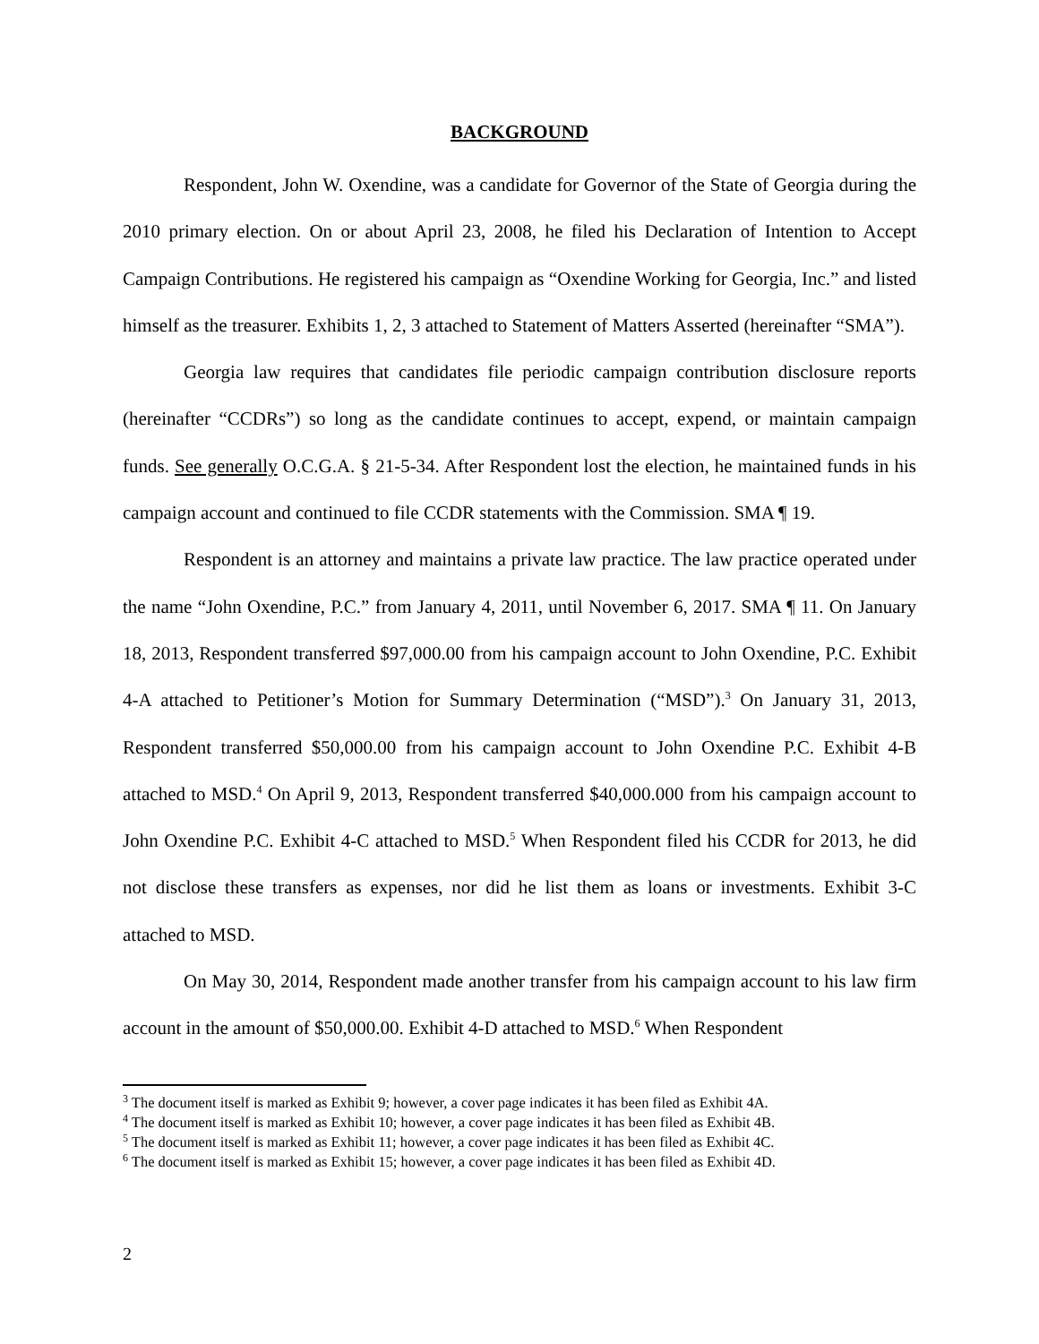BACKGROUND
Respondent, John W. Oxendine, was a candidate for Governor of the State of Georgia during the 2010 primary election. On or about April 23, 2008, he filed his Declaration of Intention to Accept Campaign Contributions. He registered his campaign as “Oxendine Working for Georgia, Inc.” and listed himself as the treasurer. Exhibits 1, 2, 3 attached to Statement of Matters Asserted (hereinafter “SMA”).
Georgia law requires that candidates file periodic campaign contribution disclosure reports (hereinafter “CCDRs”) so long as the candidate continues to accept, expend, or maintain campaign funds. See generally O.C.G.A. § 21-5-34. After Respondent lost the election, he maintained funds in his campaign account and continued to file CCDR statements with the Commission. SMA ¶ 19.
Respondent is an attorney and maintains a private law practice. The law practice operated under the name “John Oxendine, P.C.” from January 4, 2011, until November 6, 2017. SMA ¶ 11. On January 18, 2013, Respondent transferred $97,000.00 from his campaign account to John Oxendine, P.C. Exhibit 4-A attached to Petitioner’s Motion for Summary Determination (“MSD”).<sup>3</sup> On January 31, 2013, Respondent transferred $50,000.00 from his campaign account to John Oxendine P.C. Exhibit 4-B attached to MSD.<sup>4</sup> On April 9, 2013, Respondent transferred $40,000.000 from his campaign account to John Oxendine P.C. Exhibit 4-C attached to MSD.<sup>5</sup> When Respondent filed his CCDR for 2013, he did not disclose these transfers as expenses, nor did he list them as loans or investments. Exhibit 3-C attached to MSD.
On May 30, 2014, Respondent made another transfer from his campaign account to his law firm account in the amount of $50,000.00. Exhibit 4-D attached to MSD.<sup>6</sup> When Respondent
<sup>3</sup> The document itself is marked as Exhibit 9; however, a cover page indicates it has been filed as Exhibit 4A.
<sup>4</sup> The document itself is marked as Exhibit 10; however, a cover page indicates it has been filed as Exhibit 4B.
<sup>5</sup> The document itself is marked as Exhibit 11; however, a cover page indicates it has been filed as Exhibit 4C.
<sup>6</sup> The document itself is marked as Exhibit 15; however, a cover page indicates it has been filed as Exhibit 4D.
2